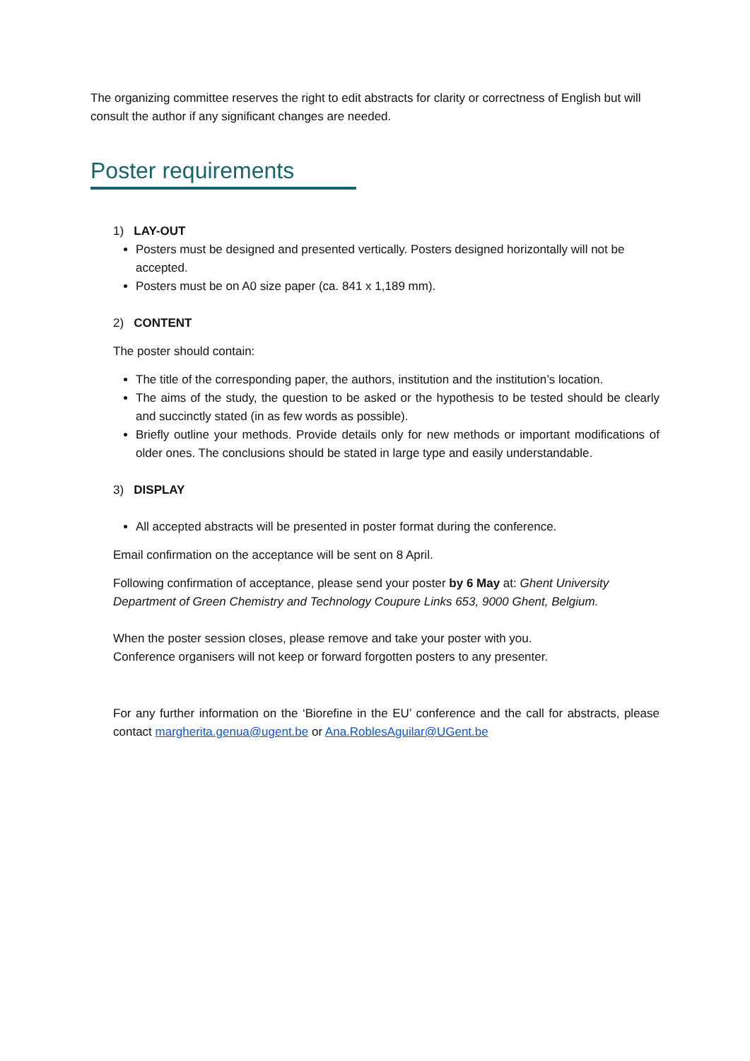The organizing committee reserves the right to edit abstracts for clarity or correctness of English but will consult the author if any significant changes are needed.
Poster requirements
1) LAY-OUT
Posters must be designed and presented vertically. Posters designed horizontally will not be accepted.
Posters must be on A0 size paper (ca. 841 x 1,189 mm).
2) CONTENT
The poster should contain:
The title of the corresponding paper, the authors, institution and the institution’s location.
The aims of the study, the question to be asked or the hypothesis to be tested should be clearly and succinctly stated (in as few words as possible).
Briefly outline your methods. Provide details only for new methods or important modifications of older ones. The conclusions should be stated in large type and easily understandable.
3) DISPLAY
All accepted abstracts will be presented in poster format during the conference.
Email confirmation on the acceptance will be sent on 8 April.
Following confirmation of acceptance, please send your poster by 6 May at: Ghent University Department of Green Chemistry and Technology Coupure Links 653, 9000 Ghent, Belgium.
When the poster session closes, please remove and take your poster with you.
Conference organisers will not keep or forward forgotten posters to any presenter.
For any further information on the ‘Biorefine in the EU’ conference and the call for abstracts, please contact margherita.genua@ugent.be or Ana.RoblesAguilar@UGent.be